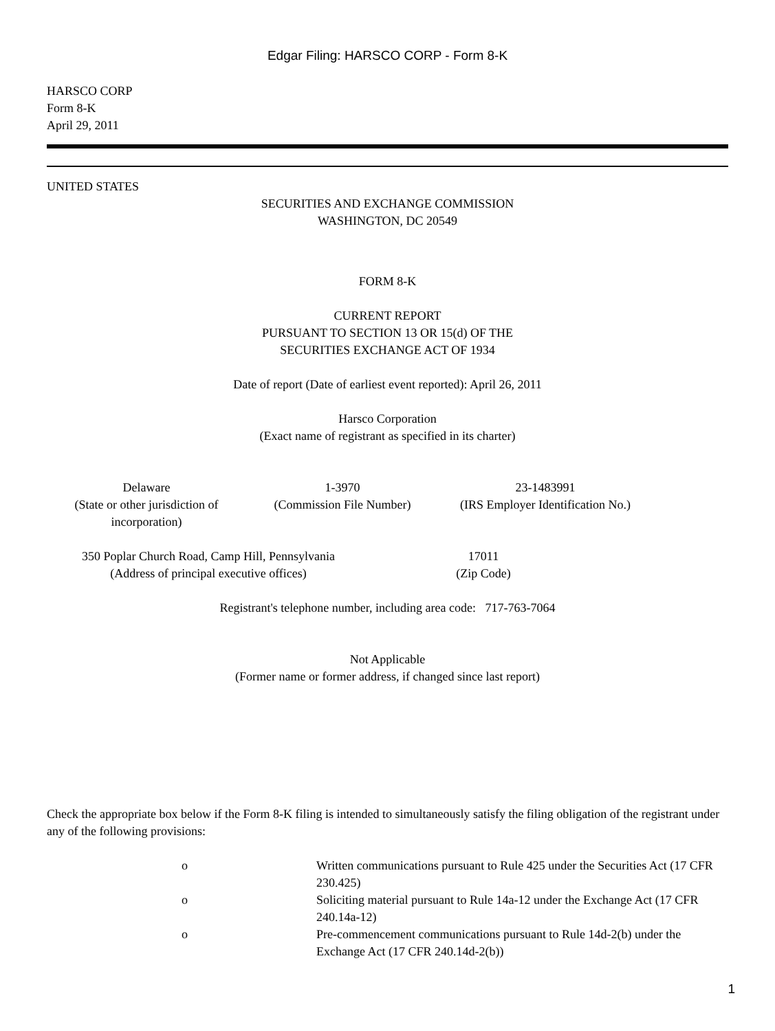Edgar Filing: HARSCO CORP - Form 8-K
HARSCO CORP
Form 8-K
April 29, 2011
UNITED STATES
SECURITIES AND EXCHANGE COMMISSION
WASHINGTON, DC 20549
FORM 8-K
CURRENT REPORT
PURSUANT TO SECTION 13 OR 15(d) OF THE
SECURITIES EXCHANGE ACT OF 1934
Date of report (Date of earliest event reported): April 26, 2011
Harsco Corporation
(Exact name of registrant as specified in its charter)
| Delaware (State or other jurisdiction of incorporation) | 1-3970 (Commission File Number) | 23-1483991 (IRS Employer Identification No.) |
| 350 Poplar Church Road, Camp Hill, Pennsylvania (Address of principal executive offices) | 17011 (Zip Code) |
Registrant's telephone number, including area code: 717-763-7064
Not Applicable
(Former name or former address, if changed since last report)
Check the appropriate box below if the Form 8-K filing is intended to simultaneously satisfy the filing obligation of the registrant under any of the following provisions:
| | o | Written communications pursuant to Rule 425 under the Securities Act (17 CFR 230.425) |
| | o | Soliciting material pursuant to Rule 14a-12 under the Exchange Act (17 CFR 240.14a-12) |
| | o | Pre-commencement communications pursuant to Rule 14d-2(b) under the Exchange Act (17 CFR 240.14d-2(b)) |
1